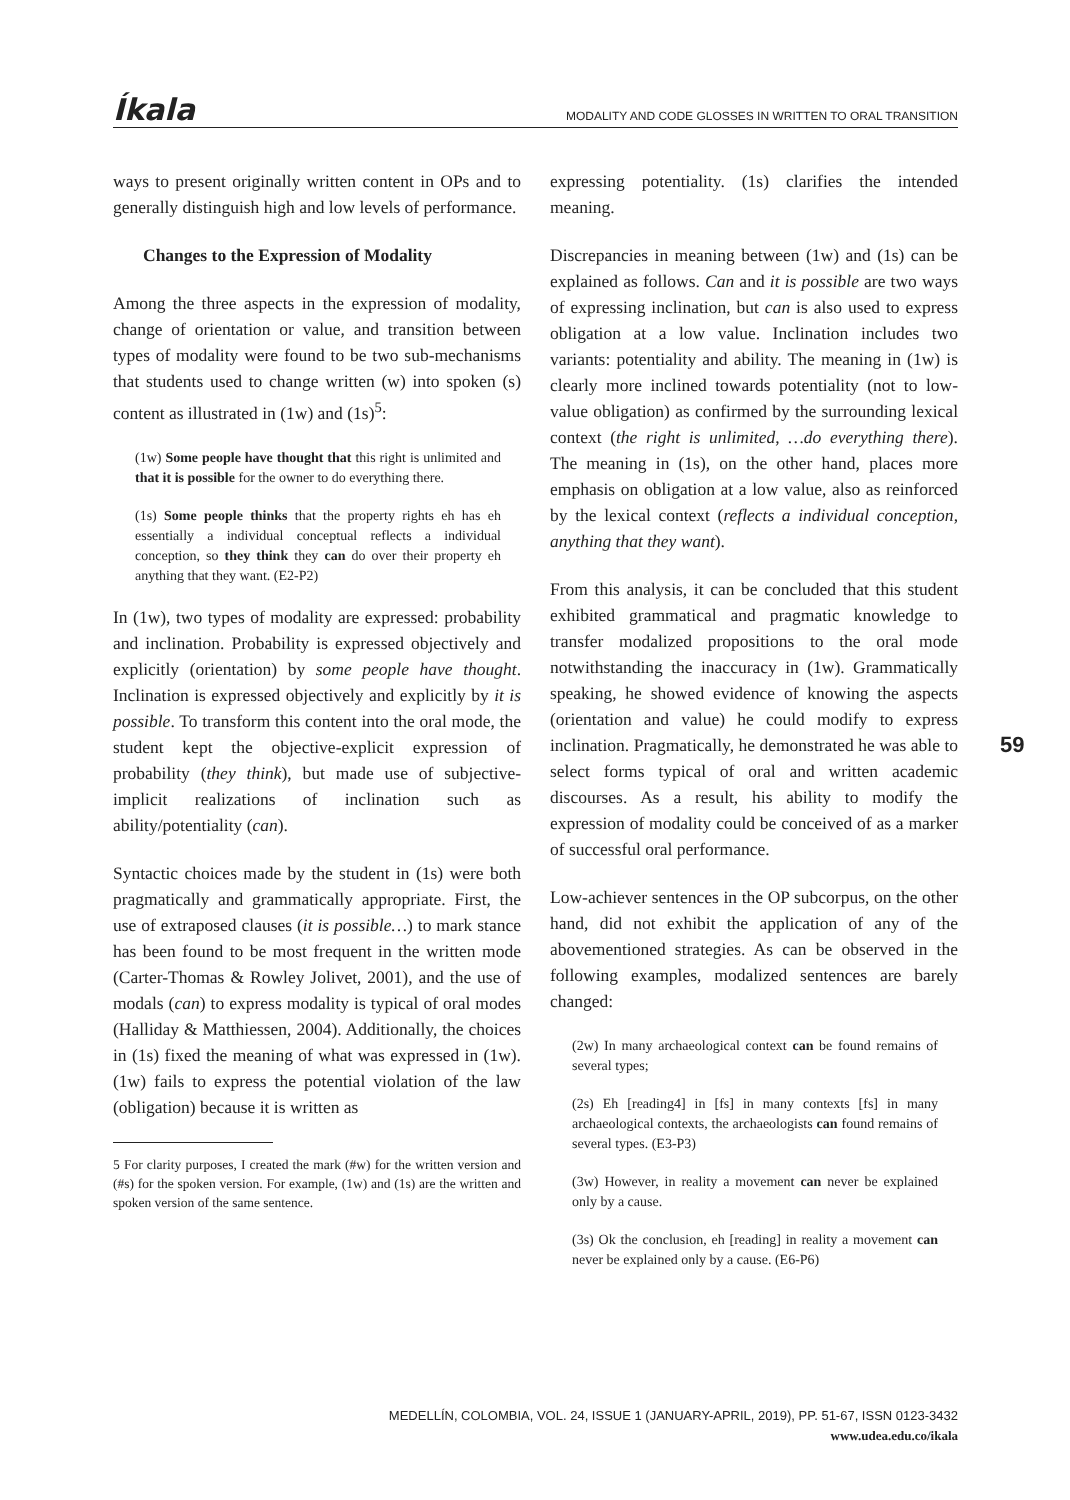Íkala MODALITY AND CODE GLOSSES IN WRITTEN TO ORAL TRANSITION
ways to present originally written content in OPs and to generally distinguish high and low levels of performance.
Changes to the Expression of Modality
Among the three aspects in the expression of modality, change of orientation or value, and transition between types of modality were found to be two sub-mechanisms that students used to change written (w) into spoken (s) content as illustrated in (1w) and (1s)<sup>5</sup>:
(1w) Some people have thought that this right is unlimited and that it is possible for the owner to do everything there.
(1s) Some people thinks that the property rights eh has eh essentially a individual conceptual reflects a individual conception, so they think they can do over their property eh anything that they want. (E2-P2)
In (1w), two types of modality are expressed: probability and inclination. Probability is expressed objectively and explicitly (orientation) by some people have thought. Inclination is expressed objectively and explicitly by it is possible. To transform this content into the oral mode, the student kept the objective-explicit expression of probability (they think), but made use of subjective-implicit realizations of inclination such as ability/potentiality (can).
Syntactic choices made by the student in (1s) were both pragmatically and grammatically appropriate. First, the use of extraposed clauses (it is possible…) to mark stance has been found to be most frequent in the written mode (Carter-Thomas & Rowley Jolivet, 2001), and the use of modals (can) to express modality is typical of oral modes (Halliday & Matthiessen, 2004). Additionally, the choices in (1s) fixed the meaning of what was expressed in (1w). (1w) fails to express the potential violation of the law (obligation) because it is written as
5 For clarity purposes, I created the mark (#w) for the written version and (#s) for the spoken version. For example, (1w) and (1s) are the written and spoken version of the same sentence.
expressing potentiality. (1s) clarifies the intended meaning.
Discrepancies in meaning between (1w) and (1s) can be explained as follows. Can and it is possible are two ways of expressing inclination, but can is also used to express obligation at a low value. Inclination includes two variants: potentiality and ability. The meaning in (1w) is clearly more inclined towards potentiality (not to low-value obligation) as confirmed by the surrounding lexical context (the right is unlimited, …do everything there). The meaning in (1s), on the other hand, places more emphasis on obligation at a low value, also as reinforced by the lexical context (reflects a individual conception, anything that they want).
From this analysis, it can be concluded that this student exhibited grammatical and pragmatic knowledge to transfer modalized propositions to the oral mode notwithstanding the inaccuracy in (1w). Grammatically speaking, he showed evidence of knowing the aspects (orientation and value) he could modify to express inclination. Pragmatically, he demonstrated he was able to select forms typical of oral and written academic discourses. As a result, his ability to modify the expression of modality could be conceived of as a marker of successful oral performance.
Low-achiever sentences in the OP subcorpus, on the other hand, did not exhibit the application of any of the abovementioned strategies. As can be observed in the following examples, modalized sentences are barely changed:
(2w) In many archaeological context can be found remains of several types;
(2s) Eh [reading4] in [fs] in many contexts [fs] in many archaeological contexts, the archaeologists can found remains of several types. (E3-P3)
(3w) However, in reality a movement can never be explained only by a cause.
(3s) Ok the conclusion, eh [reading] in reality a movement can never be explained only by a cause. (E6-P6)
59
MEDELLÍN, COLOMBIA, VOL. 24, ISSUE 1 (JANUARY-APRIL, 2019), PP. 51-67, ISSN 0123-3432
www.udea.edu.co/ikala